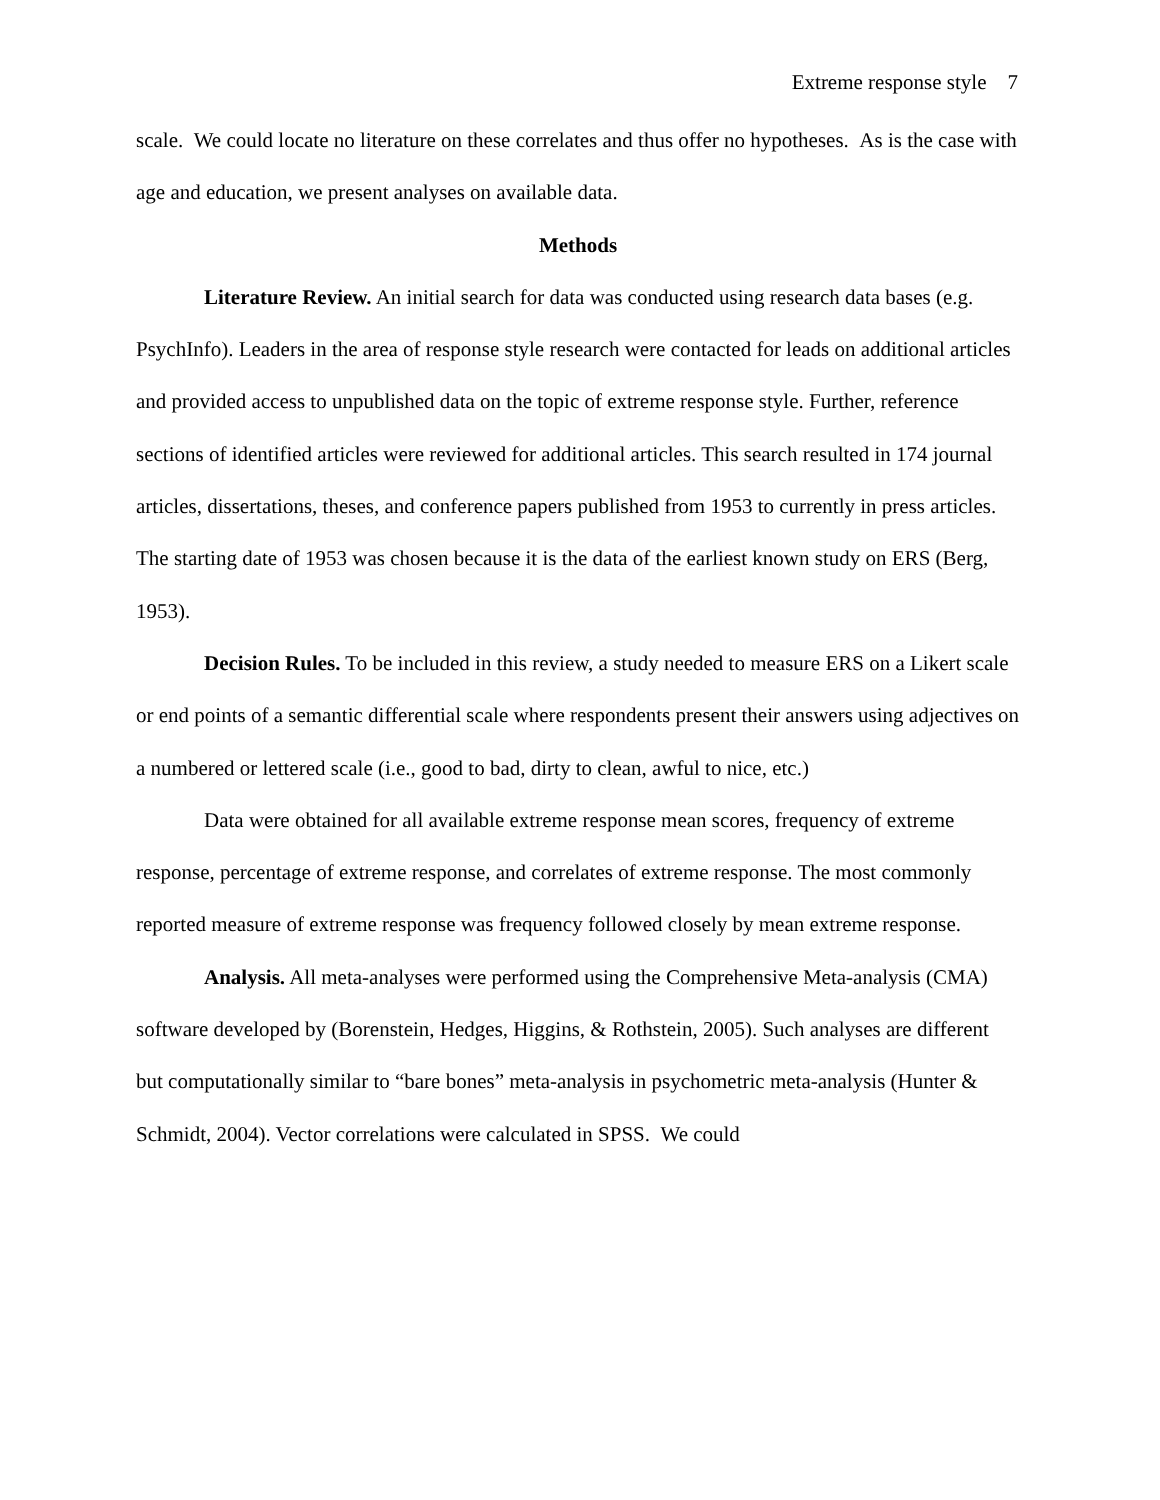Extreme response style 7
scale. We could locate no literature on these correlates and thus offer no hypotheses. As is the case with age and education, we present analyses on available data.
Methods
Literature Review. An initial search for data was conducted using research data bases (e.g. PsychInfo). Leaders in the area of response style research were contacted for leads on additional articles and provided access to unpublished data on the topic of extreme response style. Further, reference sections of identified articles were reviewed for additional articles. This search resulted in 174 journal articles, dissertations, theses, and conference papers published from 1953 to currently in press articles. The starting date of 1953 was chosen because it is the data of the earliest known study on ERS (Berg, 1953).
Decision Rules. To be included in this review, a study needed to measure ERS on a Likert scale or end points of a semantic differential scale where respondents present their answers using adjectives on a numbered or lettered scale (i.e., good to bad, dirty to clean, awful to nice, etc.)
Data were obtained for all available extreme response mean scores, frequency of extreme response, percentage of extreme response, and correlates of extreme response. The most commonly reported measure of extreme response was frequency followed closely by mean extreme response.
Analysis. All meta-analyses were performed using the Comprehensive Meta-analysis (CMA) software developed by (Borenstein, Hedges, Higgins, & Rothstein, 2005). Such analyses are different but computationally similar to “bare bones” meta-analysis in psychometric meta-analysis (Hunter & Schmidt, 2004). Vector correlations were calculated in SPSS. We could